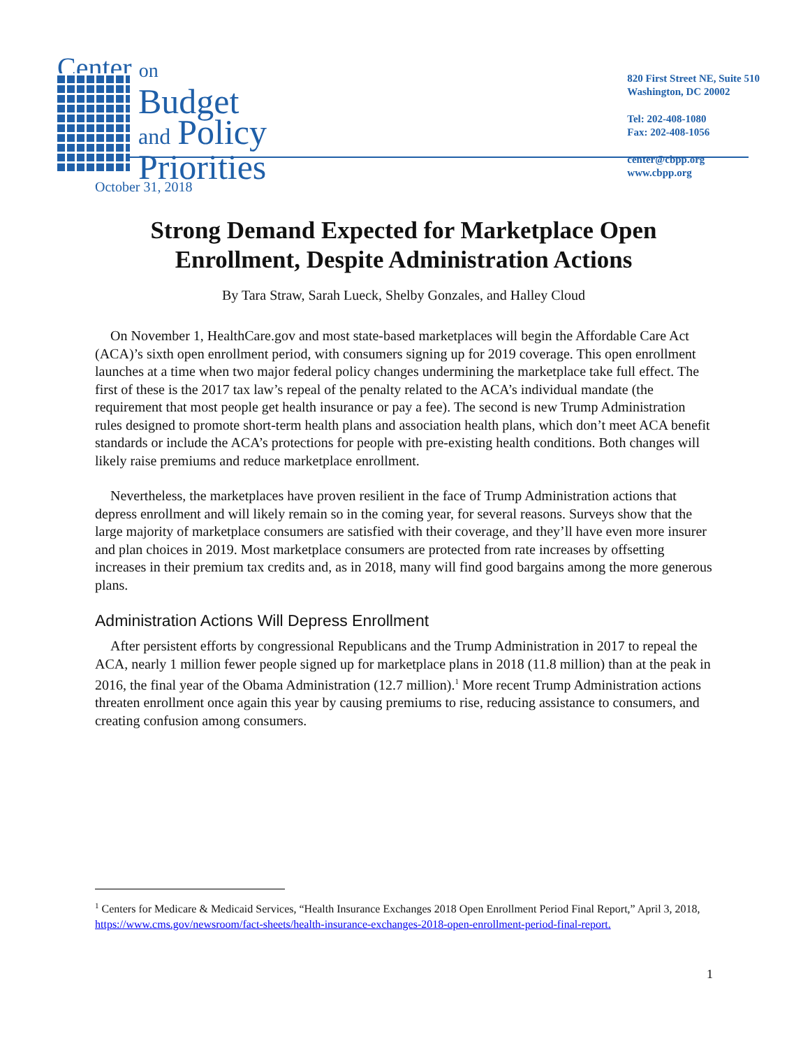Center on
Budget
and Policy
Priorities
820 First Street NE, Suite 510
Washington, DC 20002
Tel: 202-408-1080
Fax: 202-408-1056
center@cbpp.org
www.cbpp.org
October 31, 2018
Strong Demand Expected for Marketplace Open Enrollment, Despite Administration Actions
By Tara Straw, Sarah Lueck, Shelby Gonzales, and Halley Cloud
On November 1, HealthCare.gov and most state-based marketplaces will begin the Affordable Care Act (ACA)’s sixth open enrollment period, with consumers signing up for 2019 coverage. This open enrollment launches at a time when two major federal policy changes undermining the marketplace take full effect. The first of these is the 2017 tax law’s repeal of the penalty related to the ACA’s individual mandate (the requirement that most people get health insurance or pay a fee). The second is new Trump Administration rules designed to promote short-term health plans and association health plans, which don’t meet ACA benefit standards or include the ACA’s protections for people with pre-existing health conditions. Both changes will likely raise premiums and reduce marketplace enrollment.
Nevertheless, the marketplaces have proven resilient in the face of Trump Administration actions that depress enrollment and will likely remain so in the coming year, for several reasons. Surveys show that the large majority of marketplace consumers are satisfied with their coverage, and they’ll have even more insurer and plan choices in 2019. Most marketplace consumers are protected from rate increases by offsetting increases in their premium tax credits and, as in 2018, many will find good bargains among the more generous plans.
Administration Actions Will Depress Enrollment
After persistent efforts by congressional Republicans and the Trump Administration in 2017 to repeal the ACA, nearly 1 million fewer people signed up for marketplace plans in 2018 (11.8 million) than at the peak in 2016, the final year of the Obama Administration (12.7 million).<sup>1</sup> More recent Trump Administration actions threaten enrollment once again this year by causing premiums to rise, reducing assistance to consumers, and creating confusion among consumers.
<sup>1</sup> Centers for Medicare & Medicaid Services, “Health Insurance Exchanges 2018 Open Enrollment Period Final Report,” April 3, 2018, https://www.cms.gov/newsroom/fact-sheets/health-insurance-exchanges-2018-open-enrollment-period-final-report.
1